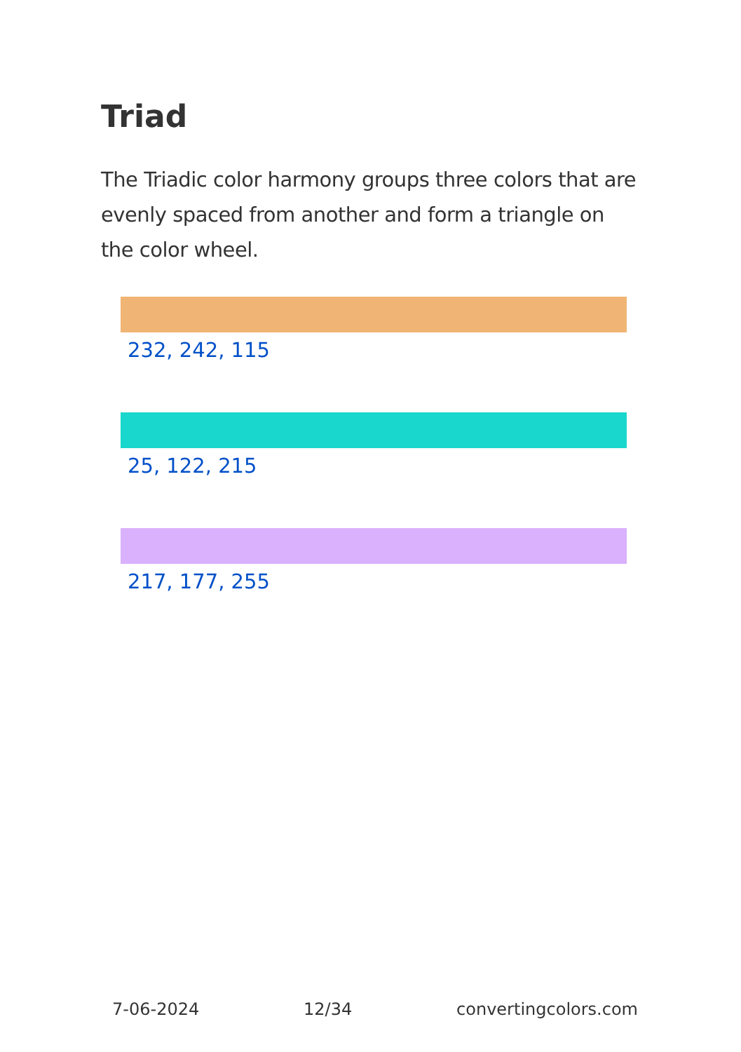Triad
The Triadic color harmony groups three colors that are evenly spaced from another and form a triangle on the color wheel.
232, 242, 115
25, 122, 215
217, 177, 255
7-06-2024 12/34 convertingcolors.com